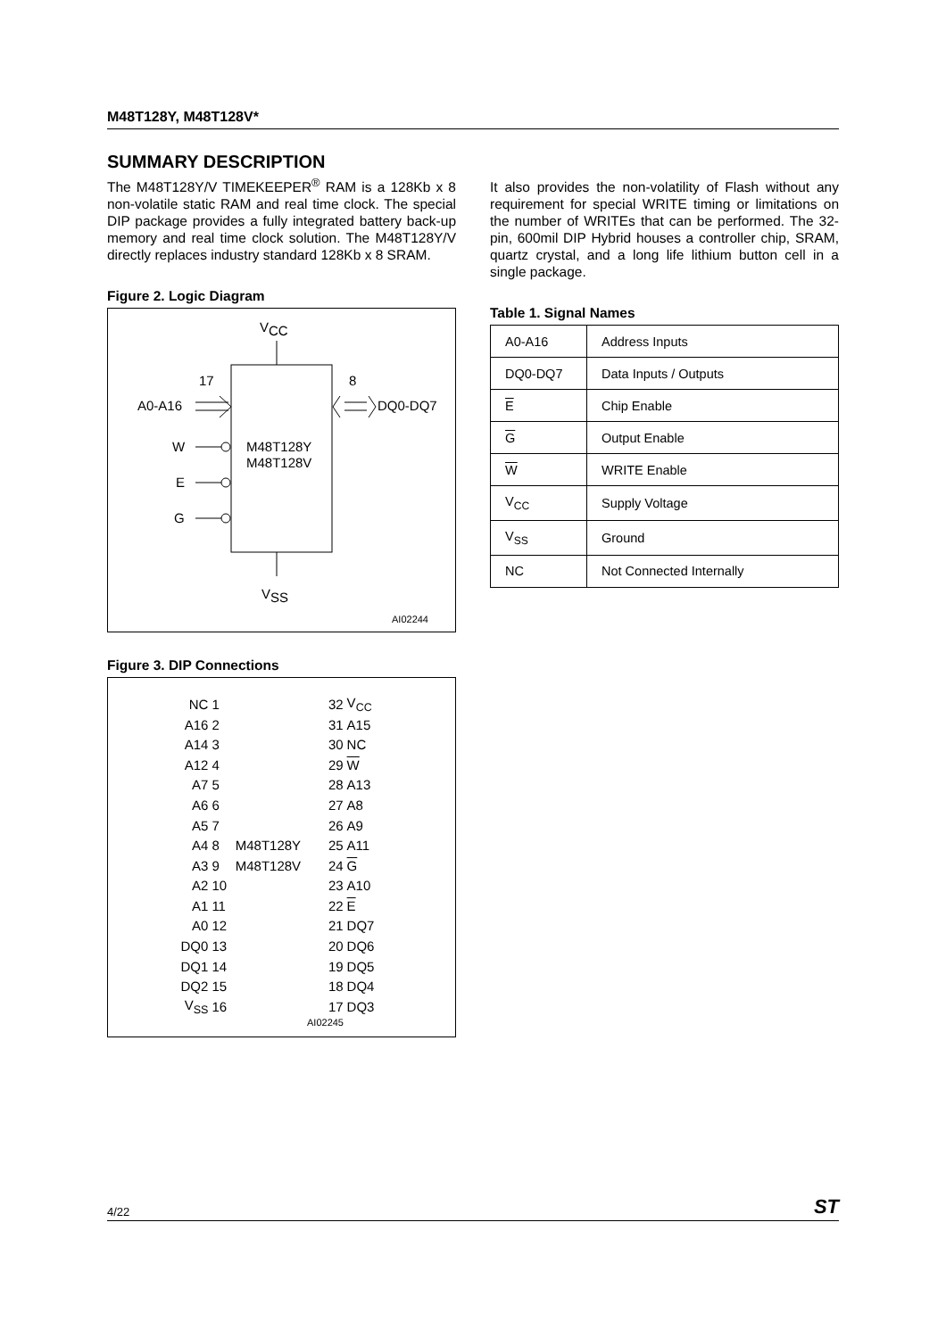M48T128Y, M48T128V*
SUMMARY DESCRIPTION
The M48T128Y/V TIMEKEEPER<sup>®</sup> RAM is a 128Kb x 8 non-volatile static RAM and real time clock. The special DIP package provides a fully integrated battery back-up memory and real time clock solution. The M48T128Y/V directly replaces industry standard 128Kb x 8 SRAM.
Figure 2. Logic Diagram
VCC
17
8
A0-A16
DQ0-DQ7
M48T128Y
M48T128V
W
E
G
VSS
AI02244
Figure 3. DIP Connections
| NC | 1 | | 32 | V<sub>CC</sub> |
| A16 | 2 | | 31 | A15 |
| A14 | 3 | | 30 | NC |
| A12 | 4 | | 29 | W |
| A7 | 5 | | 28 | A13 |
| A6 | 6 | | 27 | A8 |
| A5 | 7 | | 26 | A9 |
| A4 | 8 | M48T128Y | 25 | A11 |
| A3 | 9 | M48T128V | 24 | G |
| A2 | 10 | | 23 | A10 |
| A1 | 11 | | 22 | E |
| A0 | 12 | | 21 | DQ7 |
| DQ0 | 13 | | 20 | DQ6 |
| DQ1 | 14 | | 19 | DQ5 |
| DQ2 | 15 | | 18 | DQ4 |
| V<sub>SS</sub> | 16 | | 17 | DQ3 |
AI02245
It also provides the non-volatility of Flash without any requirement for special WRITE timing or limitations on the number of WRITEs that can be performed. The 32-pin, 600mil DIP Hybrid houses a controller chip, SRAM, quartz crystal, and a long life lithium button cell in a single package.
Table 1. Signal Names
| A0-A16 | Address Inputs |
| DQ0-DQ7 | Data Inputs / Outputs |
| E | Chip Enable |
| G | Output Enable |
| W | WRITE Enable |
| V<sub>CC</sub> | Supply Voltage |
| V<sub>SS</sub> | Ground |
| NC | Not Connected Internally |
4/22 ST